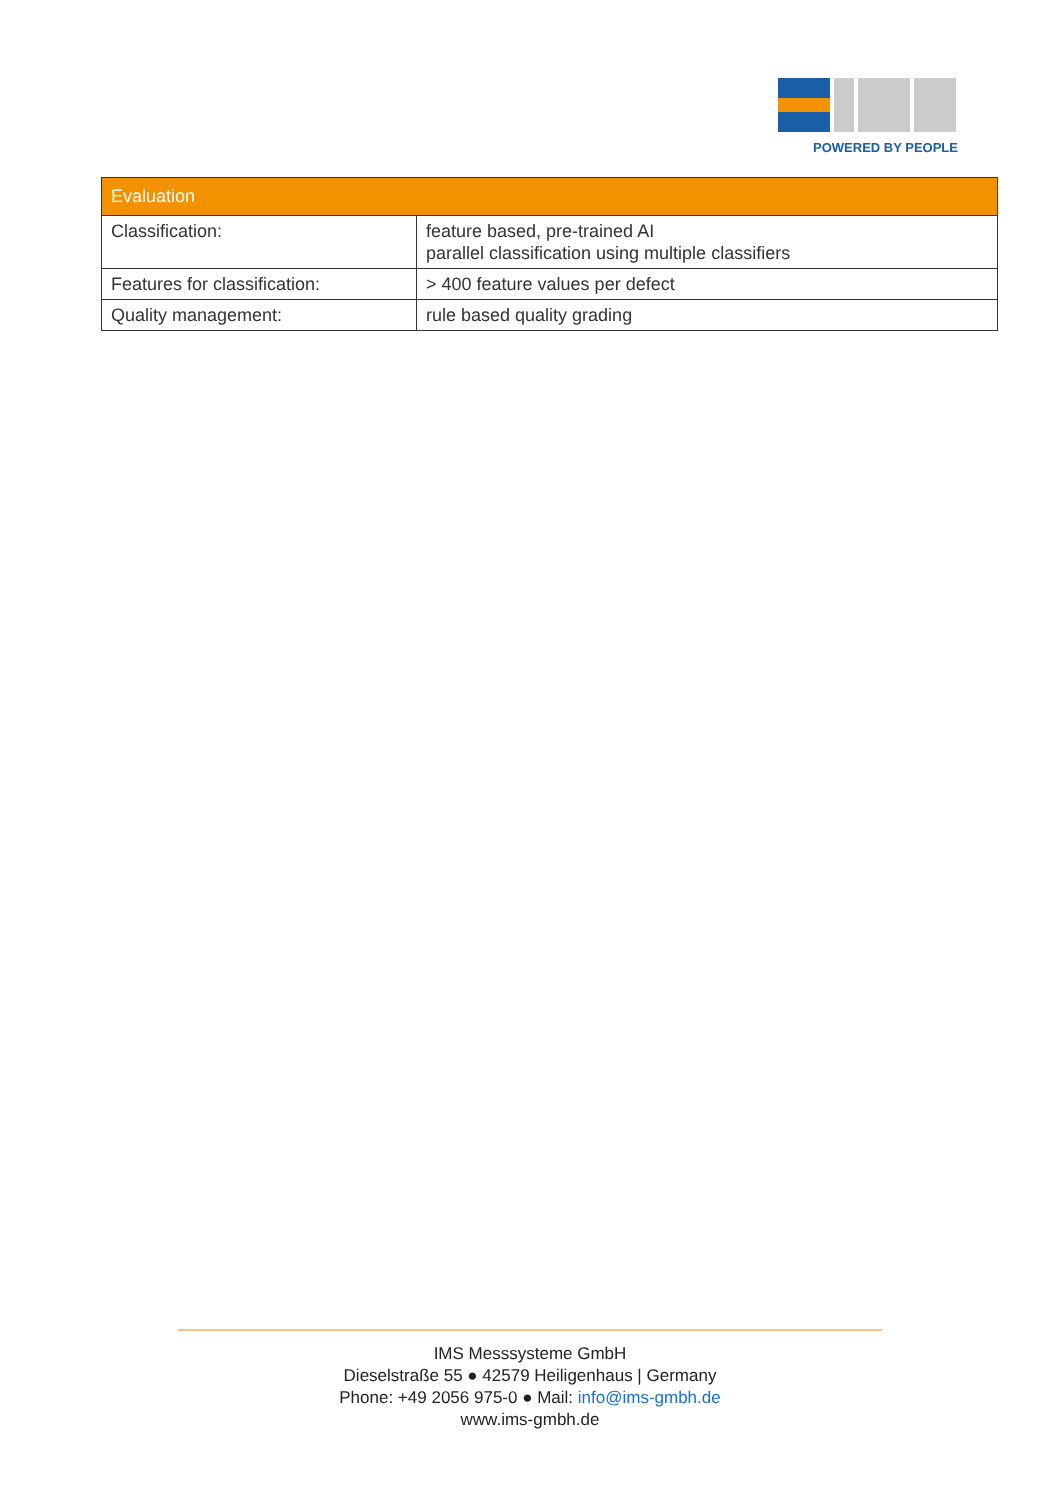POWERED BY PEOPLE
| Evaluation | |
| --- | --- |
| Classification: | feature based, pre-trained AI parallel classification using multiple classifiers |
| Features for classification: | > 400 feature values per defect |
| Quality management: | rule based quality grading |
IMS Messsysteme GmbH
Dieselstraße 55 ● 42579 Heiligenhaus | Germany
Phone: +49 2056 975-0 ● Mail: info@ims-gmbh.de
www.ims-gmbh.de